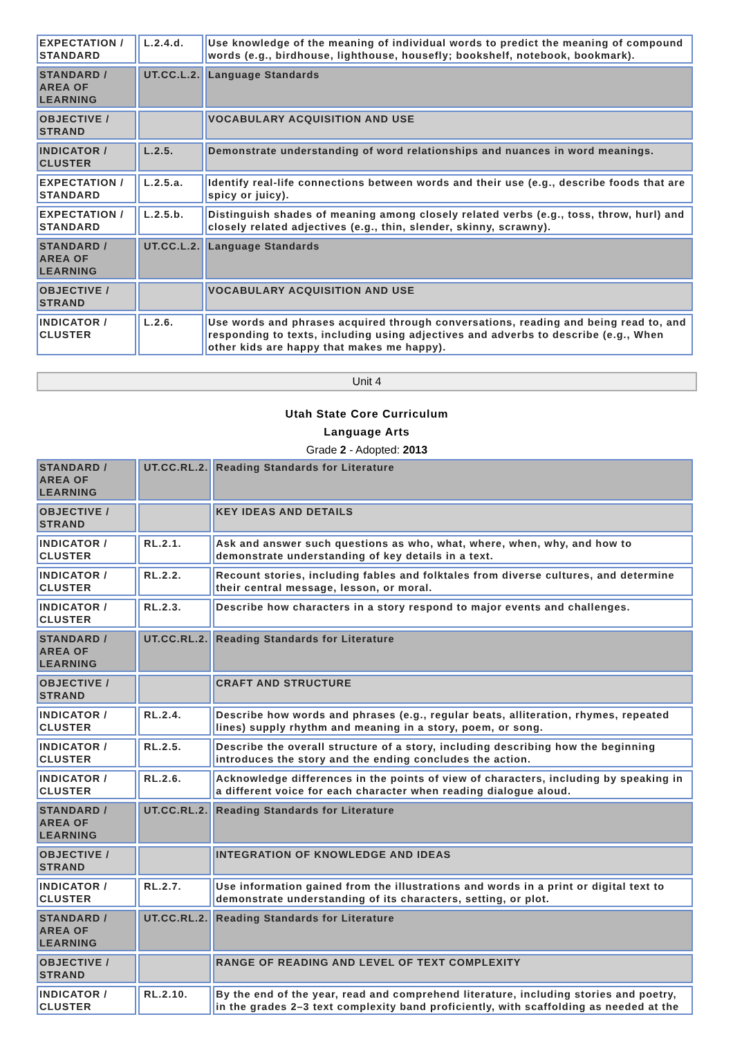| EXPECTATION / STANDARD | L.2.4.d. | Use knowledge of the meaning of individual words to predict the meaning of compound words (e.g., birdhouse, lighthouse, housefly; bookshelf, notebook, bookmark). |
| STANDARD / AREA OF LEARNING | UT.CC.L.2. | Language Standards |
| OBJECTIVE / STRAND | | VOCABULARY ACQUISITION AND USE |
| INDICATOR / CLUSTER | L.2.5. | Demonstrate understanding of word relationships and nuances in word meanings. |
| EXPECTATION / STANDARD | L.2.5.a. | Identify real-life connections between words and their use (e.g., describe foods that are spicy or juicy). |
| EXPECTATION / STANDARD | L.2.5.b. | Distinguish shades of meaning among closely related verbs (e.g., toss, throw, hurl) and closely related adjectives (e.g., thin, slender, skinny, scrawny). |
| STANDARD / AREA OF LEARNING | UT.CC.L.2. | Language Standards |
| OBJECTIVE / STRAND | | VOCABULARY ACQUISITION AND USE |
| INDICATOR / CLUSTER | L.2.6. | Use words and phrases acquired through conversations, reading and being read to, and responding to texts, including using adjectives and adverbs to describe (e.g., When other kids are happy that makes me happy). |
Unit 4
Utah State Core Curriculum
Language Arts
Grade 2 - Adopted: 2013
| STANDARD / AREA OF LEARNING | UT.CC.RL.2. | Reading Standards for Literature |
| OBJECTIVE / STRAND | | KEY IDEAS AND DETAILS |
| INDICATOR / CLUSTER | RL.2.1. | Ask and answer such questions as who, what, where, when, why, and how to demonstrate understanding of key details in a text. |
| INDICATOR / CLUSTER | RL.2.2. | Recount stories, including fables and folktales from diverse cultures, and determine their central message, lesson, or moral. |
| INDICATOR / CLUSTER | RL.2.3. | Describe how characters in a story respond to major events and challenges. |
| STANDARD / AREA OF LEARNING | UT.CC.RL.2. | Reading Standards for Literature |
| OBJECTIVE / STRAND | | CRAFT AND STRUCTURE |
| INDICATOR / CLUSTER | RL.2.4. | Describe how words and phrases (e.g., regular beats, alliteration, rhymes, repeated lines) supply rhythm and meaning in a story, poem, or song. |
| INDICATOR / CLUSTER | RL.2.5. | Describe the overall structure of a story, including describing how the beginning introduces the story and the ending concludes the action. |
| INDICATOR / CLUSTER | RL.2.6. | Acknowledge differences in the points of view of characters, including by speaking in a different voice for each character when reading dialogue aloud. |
| STANDARD / AREA OF LEARNING | UT.CC.RL.2. | Reading Standards for Literature |
| OBJECTIVE / STRAND | | INTEGRATION OF KNOWLEDGE AND IDEAS |
| INDICATOR / CLUSTER | RL.2.7. | Use information gained from the illustrations and words in a print or digital text to demonstrate understanding of its characters, setting, or plot. |
| STANDARD / AREA OF LEARNING | UT.CC.RL.2. | Reading Standards for Literature |
| OBJECTIVE / STRAND | | RANGE OF READING AND LEVEL OF TEXT COMPLEXITY |
| INDICATOR / CLUSTER | RL.2.10. | By the end of the year, read and comprehend literature, including stories and poetry, in the grades 2–3 text complexity band proficiently, with scaffolding as needed at the |